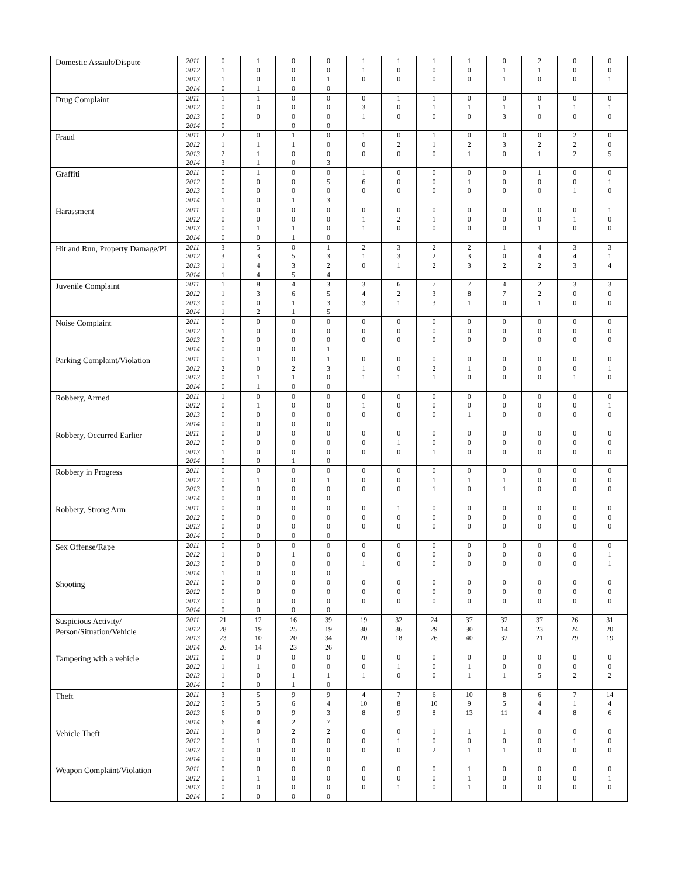| Domestic Assault/Dispute | 2011 | 0 | 1 | 0 | 0 | 1 | 1 | 1 | 1 | 0 | 2 | 0 | 0 |
| | 2012 | 1 | 0 | 0 | 0 | 1 | 0 | 0 | 0 | 1 | 1 | 0 | 0 |
| | 2013 | 1 | 0 | 0 | 1 | 0 | 0 | 0 | 0 | 1 | 0 | 0 | 1 |
| | 2014 | 0 | 1 | 0 | 0 | | | | | | | | |
| Drug Complaint | 2011 | 1 | 1 | 0 | 0 | 0 | 1 | 1 | 0 | 0 | 0 | 0 | 0 |
| | 2012 | 0 | 0 | 0 | 0 | 3 | 0 | 1 | 1 | 1 | 1 | 1 | 1 |
| | 2013 | 0 | 0 | 0 | 0 | 1 | 0 | 0 | 0 | 3 | 0 | 0 | 0 |
| | 2014 | 0 | | 0 | 0 | | | | | | | | |
| Fraud | 2011 | 2 | 0 | 1 | 0 | 1 | 0 | 1 | 0 | 0 | 0 | 2 | 0 |
| | 2012 | 1 | 1 | 1 | 0 | 0 | 2 | 1 | 2 | 3 | 2 | 2 | 0 |
| | 2013 | 2 | 1 | 0 | 0 | 0 | 0 | 0 | 1 | 0 | 1 | 2 | 5 |
| | 2014 | 3 | 1 | 0 | 3 | | | | | | | | |
| Graffiti | 2011 | 0 | 1 | 0 | 0 | 1 | 0 | 0 | 0 | 0 | 1 | 0 | 0 |
| | 2012 | 0 | 0 | 0 | 5 | 6 | 0 | 0 | 1 | 0 | 0 | 0 | 1 |
| | 2013 | 0 | 0 | 0 | 0 | 0 | 0 | 0 | 0 | 0 | 0 | 1 | 0 |
| | 2014 | 1 | 0 | 1 | 3 | | | | | | | | |
| Harassment | 2011 | 0 | 0 | 0 | 0 | 0 | 0 | 0 | 0 | 0 | 0 | 0 | 1 |
| | 2012 | 0 | 0 | 0 | 0 | 1 | 2 | 1 | 0 | 0 | 0 | 1 | 0 |
| | 2013 | 0 | 1 | 1 | 0 | 1 | 0 | 0 | 0 | 0 | 1 | 0 | 0 |
| | 2014 | 0 | 0 | 1 | 0 | | | | | | | | |
| Hit and Run, Property Damage/PI | 2011 | 3 | 5 | 0 | 1 | 2 | 3 | 2 | 2 | 1 | 4 | 3 | 3 |
| | 2012 | 3 | 3 | 5 | 3 | 1 | 3 | 2 | 3 | 0 | 4 | 4 | 1 |
| | 2013 | 1 | 4 | 3 | 2 | 0 | 1 | 2 | 3 | 2 | 2 | 3 | 4 |
| | 2014 | 1 | 4 | 5 | 4 | | | | | | | | |
| Juvenile Complaint | 2011 | 1 | 8 | 4 | 3 | 3 | 6 | 7 | 7 | 4 | 2 | 3 | 3 |
| | 2012 | 1 | 3 | 6 | 5 | 4 | 2 | 3 | 8 | 7 | 2 | 0 | 0 |
| | 2013 | 0 | 0 | 1 | 3 | 3 | 1 | 3 | 1 | 0 | 1 | 0 | 0 |
| | 2014 | 1 | 2 | 1 | 5 | | | | | | | | |
| Noise Complaint | 2011 | 0 | 0 | 0 | 0 | 0 | 0 | 0 | 0 | 0 | 0 | 0 | 0 |
| | 2012 | 1 | 0 | 0 | 0 | 0 | 0 | 0 | 0 | 0 | 0 | 0 | 0 |
| | 2013 | 0 | 0 | 0 | 0 | 0 | 0 | 0 | 0 | 0 | 0 | 0 | 0 |
| | 2014 | 0 | 0 | 0 | 1 | | | | | | | | |
| Parking Complaint/Violation | 2011 | 0 | 1 | 0 | 1 | 0 | 0 | 0 | 0 | 0 | 0 | 0 | 0 |
| | 2012 | 2 | 0 | 2 | 3 | 1 | 0 | 2 | 1 | 0 | 0 | 0 | 1 |
| | 2013 | 0 | 1 | 1 | 0 | 1 | 1 | 1 | 0 | 0 | 0 | 1 | 0 |
| | 2014 | 0 | 1 | 0 | 0 | | | | | | | | |
| Robbery, Armed | 2011 | 1 | 0 | 0 | 0 | 0 | 0 | 0 | 0 | 0 | 0 | 0 | 0 |
| | 2012 | 0 | 1 | 0 | 0 | 1 | 0 | 0 | 0 | 0 | 0 | 0 | 1 |
| | 2013 | 0 | 0 | 0 | 0 | 0 | 0 | 0 | 1 | 0 | 0 | 0 | 0 |
| | 2014 | 0 | 0 | 0 | 0 | | | | | | | | |
| Robbery, Occurred Earlier | 2011 | 0 | 0 | 0 | 0 | 0 | 0 | 0 | 0 | 0 | 0 | 0 | 0 |
| | 2012 | 0 | 0 | 0 | 0 | 0 | 1 | 0 | 0 | 0 | 0 | 0 | 0 |
| | 2013 | 1 | 0 | 0 | 0 | 0 | 0 | 1 | 0 | 0 | 0 | 0 | 0 |
| | 2014 | 0 | 0 | 1 | 0 | | | | | | | | |
| Robbery in Progress | 2011 | 0 | 0 | 0 | 0 | 0 | 0 | 0 | 0 | 0 | 0 | 0 | 0 |
| | 2012 | 0 | 1 | 0 | 1 | 0 | 0 | 1 | 1 | 1 | 0 | 0 | 0 |
| | 2013 | 0 | 0 | 0 | 0 | 0 | 0 | 1 | 0 | 1 | 0 | 0 | 0 |
| | 2014 | 0 | 0 | 0 | 0 | | | | | | | | |
| Robbery, Strong Arm | 2011 | 0 | 0 | 0 | 0 | 0 | 1 | 0 | 0 | 0 | 0 | 0 | 0 |
| | 2012 | 0 | 0 | 0 | 0 | 0 | 0 | 0 | 0 | 0 | 0 | 0 | 0 |
| | 2013 | 0 | 0 | 0 | 0 | 0 | 0 | 0 | 0 | 0 | 0 | 0 | 0 |
| | 2014 | 0 | 0 | 0 | 0 | | | | | | | | |
| Sex Offense/Rape | 2011 | 0 | 0 | 0 | 0 | 0 | 0 | 0 | 0 | 0 | 0 | 0 | 0 |
| | 2012 | 1 | 0 | 1 | 0 | 0 | 0 | 0 | 0 | 0 | 0 | 0 | 1 |
| | 2013 | 0 | 0 | 0 | 0 | 1 | 0 | 0 | 0 | 0 | 0 | 0 | 1 |
| | 2014 | 1 | 0 | 0 | 0 | | | | | | | | |
| Shooting | 2011 | 0 | 0 | 0 | 0 | 0 | 0 | 0 | 0 | 0 | 0 | 0 | 0 |
| | 2012 | 0 | 0 | 0 | 0 | 0 | 0 | 0 | 0 | 0 | 0 | 0 | 0 |
| | 2013 | 0 | 0 | 0 | 0 | 0 | 0 | 0 | 0 | 0 | 0 | 0 | 0 |
| | 2014 | 0 | 0 | 0 | 0 | | | | | | | | |
| Suspicious Activity/ Person/Situation/Vehicle | 2011 | 21 | 12 | 16 | 39 | 19 | 32 | 24 | 37 | 32 | 37 | 26 | 31 |
| | 2012 | 28 | 19 | 25 | 19 | 30 | 36 | 29 | 30 | 14 | 23 | 24 | 20 |
| | 2013 | 23 | 10 | 20 | 34 | 20 | 18 | 26 | 40 | 32 | 21 | 29 | 19 |
| | 2014 | 26 | 14 | 23 | 26 | | | | | | | | |
| Tampering with a vehicle | 2011 | 0 | 0 | 0 | 0 | 0 | 0 | 0 | 0 | 0 | 0 | 0 | 0 |
| | 2012 | 1 | 1 | 0 | 0 | 0 | 1 | 0 | 1 | 0 | 0 | 0 | 0 |
| | 2013 | 1 | 0 | 1 | 1 | 1 | 0 | 0 | 1 | 1 | 5 | 2 | 2 |
| | 2014 | 0 | 0 | 1 | 0 | | | | | | | | |
| Theft | 2011 | 3 | 5 | 9 | 9 | 4 | 7 | 6 | 10 | 8 | 6 | 7 | 14 |
| | 2012 | 5 | 5 | 6 | 4 | 10 | 8 | 10 | 9 | 5 | 4 | 1 | 4 |
| | 2013 | 6 | 0 | 9 | 3 | 8 | 9 | 8 | 13 | 11 | 4 | 8 | 6 |
| | 2014 | 6 | 4 | 2 | 7 | | | | | | | | |
| Vehicle Theft | 2011 | 1 | 0 | 2 | 2 | 0 | 0 | 1 | 1 | 1 | 0 | 0 | 0 |
| | 2012 | 0 | 1 | 0 | 0 | 0 | 1 | 0 | 0 | 0 | 0 | 1 | 0 |
| | 2013 | 0 | 0 | 0 | 0 | 0 | 0 | 2 | 1 | 1 | 0 | 0 | 0 |
| | 2014 | 0 | 0 | 0 | 0 | | | | | | | | |
| Weapon Complaint/Violation | 2011 | 0 | 0 | 0 | 0 | 0 | 0 | 0 | 1 | 0 | 0 | 0 | 0 |
| | 2012 | 0 | 1 | 0 | 0 | 0 | 0 | 0 | 1 | 0 | 0 | 0 | 1 |
| | 2013 | 0 | 0 | 0 | 0 | 0 | 1 | 0 | 1 | 0 | 0 | 0 | 0 |
| | 2014 | 0 | 0 | 0 | 0 | | | | | | | | |